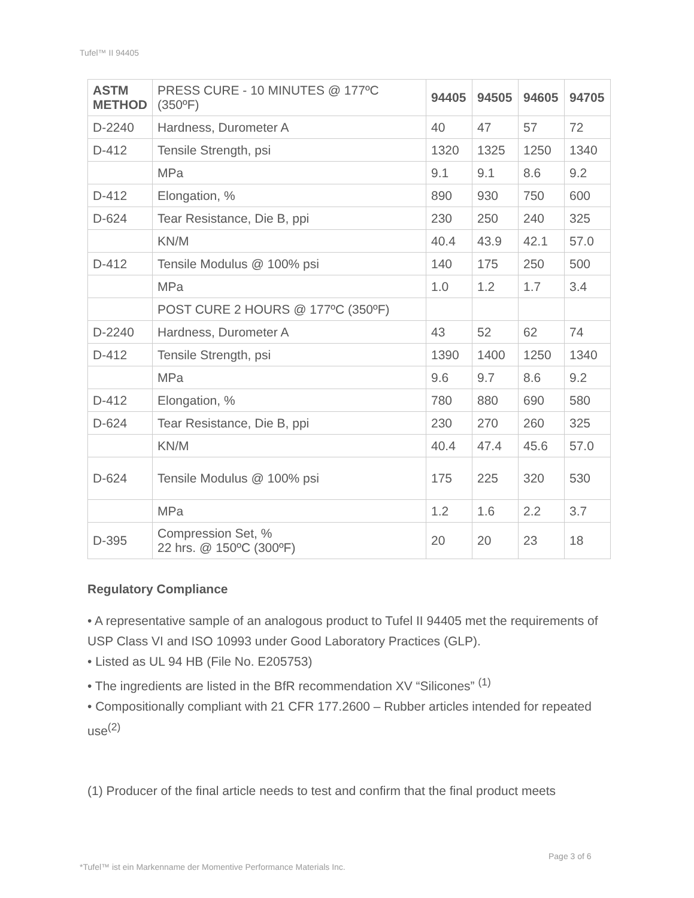Tufel™ II 94405
| ASTM METHOD | PRESS CURE - 10 MINUTES @ 177ºC (350ºF) | 94405 | 94505 | 94605 | 94705 |
| D-2240 | Hardness, Durometer A | 40 | 47 | 57 | 72 |
| D-412 | Tensile Strength, psi | 1320 | 1325 | 1250 | 1340 |
| | MPa | 9.1 | 9.1 | 8.6 | 9.2 |
| D-412 | Elongation, % | 890 | 930 | 750 | 600 |
| D-624 | Tear Resistance, Die B, ppi | 230 | 250 | 240 | 325 |
| | KN/M | 40.4 | 43.9 | 42.1 | 57.0 |
| D-412 | Tensile Modulus @ 100% psi | 140 | 175 | 250 | 500 |
| | MPa | 1.0 | 1.2 | 1.7 | 3.4 |
| | POST CURE 2 HOURS @ 177ºC (350ºF) | | | | |
| D-2240 | Hardness, Durometer A | 43 | 52 | 62 | 74 |
| D-412 | Tensile Strength, psi | 1390 | 1400 | 1250 | 1340 |
| | MPa | 9.6 | 9.7 | 8.6 | 9.2 |
| D-412 | Elongation, % | 780 | 880 | 690 | 580 |
| D-624 | Tear Resistance, Die B, ppi | 230 | 270 | 260 | 325 |
| | KN/M | 40.4 | 47.4 | 45.6 | 57.0 |
| D-624 | Tensile Modulus @ 100% psi | 175 | 225 | 320 | 530 |
| | MPa | 1.2 | 1.6 | 2.2 | 3.7 |
| D-395 | Compression Set, % 22 hrs. @ 150ºC (300ºF) | 20 | 20 | 23 | 18 |
Regulatory Compliance
• A representative sample of an analogous product to Tufel II 94405 met the requirements of USP Class VI and ISO 10993 under Good Laboratory Practices (GLP).
• Listed as UL 94 HB (File No. E205753)
• The ingredients are listed in the BfR recommendation XV “Silicones” <sup>(1)</sup>
• Compositionally compliant with 21 CFR 177.2600 – Rubber articles intended for repeated use<sup>(2)</sup>
(1) Producer of the final article needs to test and confirm that the final product meets
Page 3 of 6
*Tufel™ ist ein Markenname der Momentive Performance Materials Inc.